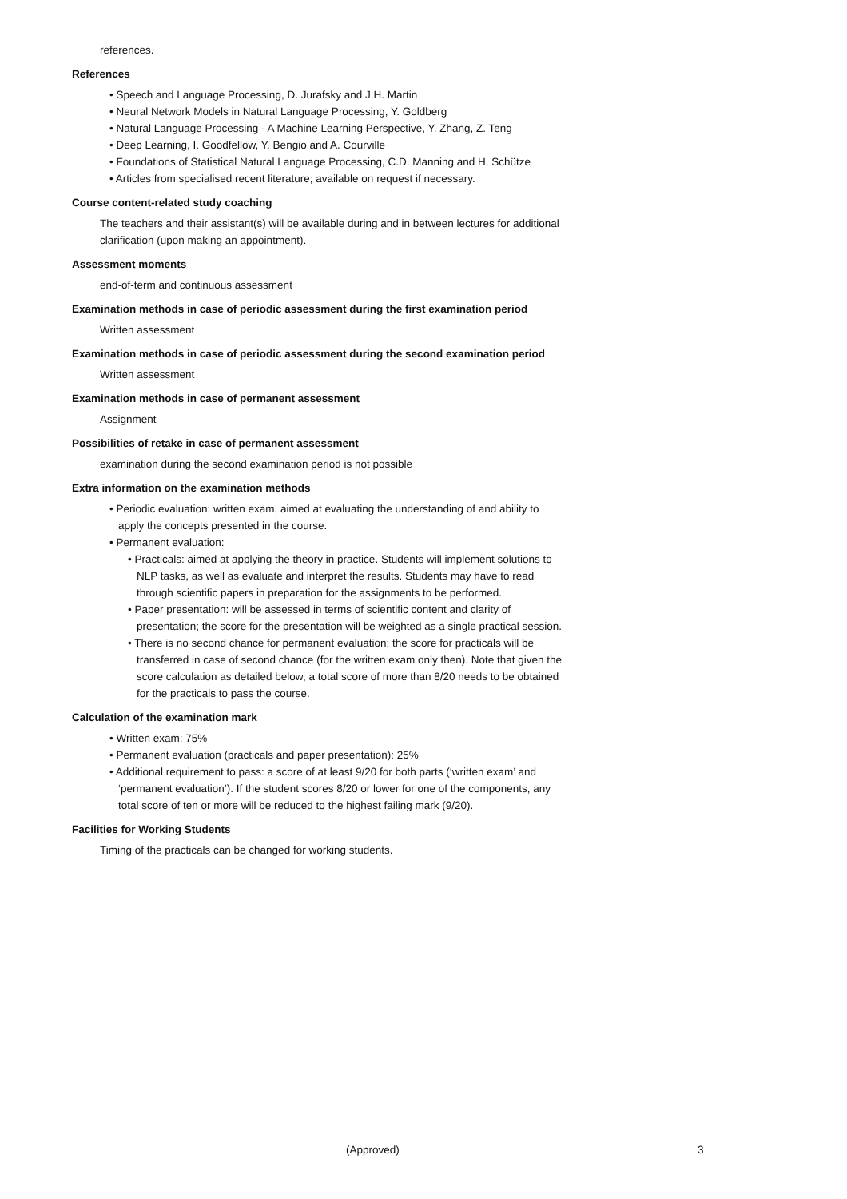references.
References
• Speech and Language Processing, D. Jurafsky and J.H. Martin
• Neural Network Models in Natural Language Processing, Y. Goldberg
• Natural Language Processing - A Machine Learning Perspective, Y. Zhang, Z. Teng
• Deep Learning, I. Goodfellow, Y. Bengio and A. Courville
• Foundations of Statistical Natural Language Processing, C.D. Manning and H. Schütze
• Articles from specialised recent literature; available on request if necessary.
Course content-related study coaching
The teachers and their assistant(s) will be available during and in between lectures for additional clarification (upon making an appointment).
Assessment moments
end-of-term and continuous assessment
Examination methods in case of periodic assessment during the first examination period
Written assessment
Examination methods in case of periodic assessment during the second examination period
Written assessment
Examination methods in case of permanent assessment
Assignment
Possibilities of retake in case of permanent assessment
examination during the second examination period is not possible
Extra information on the examination methods
• Periodic evaluation: written exam, aimed at evaluating the understanding of and ability to apply the concepts presented in the course.
• Permanent evaluation:
• Practicals: aimed at applying the theory in practice. Students will implement solutions to NLP tasks, as well as evaluate and interpret the results. Students may have to read through scientific papers in preparation for the assignments to be performed.
• Paper presentation: will be assessed in terms of scientific content and clarity of presentation; the score for the presentation will be weighted as a single practical session.
• There is no second chance for permanent evaluation; the score for practicals will be transferred in case of second chance (for the written exam only then). Note that given the score calculation as detailed below, a total score of more than 8/20 needs to be obtained for the practicals to pass the course.
Calculation of the examination mark
• Written exam: 75%
• Permanent evaluation (practicals and paper presentation): 25%
• Additional requirement to pass: a score of at least 9/20 for both parts (‘written exam’ and ‘permanent evaluation’). If the student scores 8/20 or lower for one of the components, any total score of ten or more will be reduced to the highest failing mark (9/20).
Facilities for Working Students
Timing of the practicals can be changed for working students.
(Approved) 3